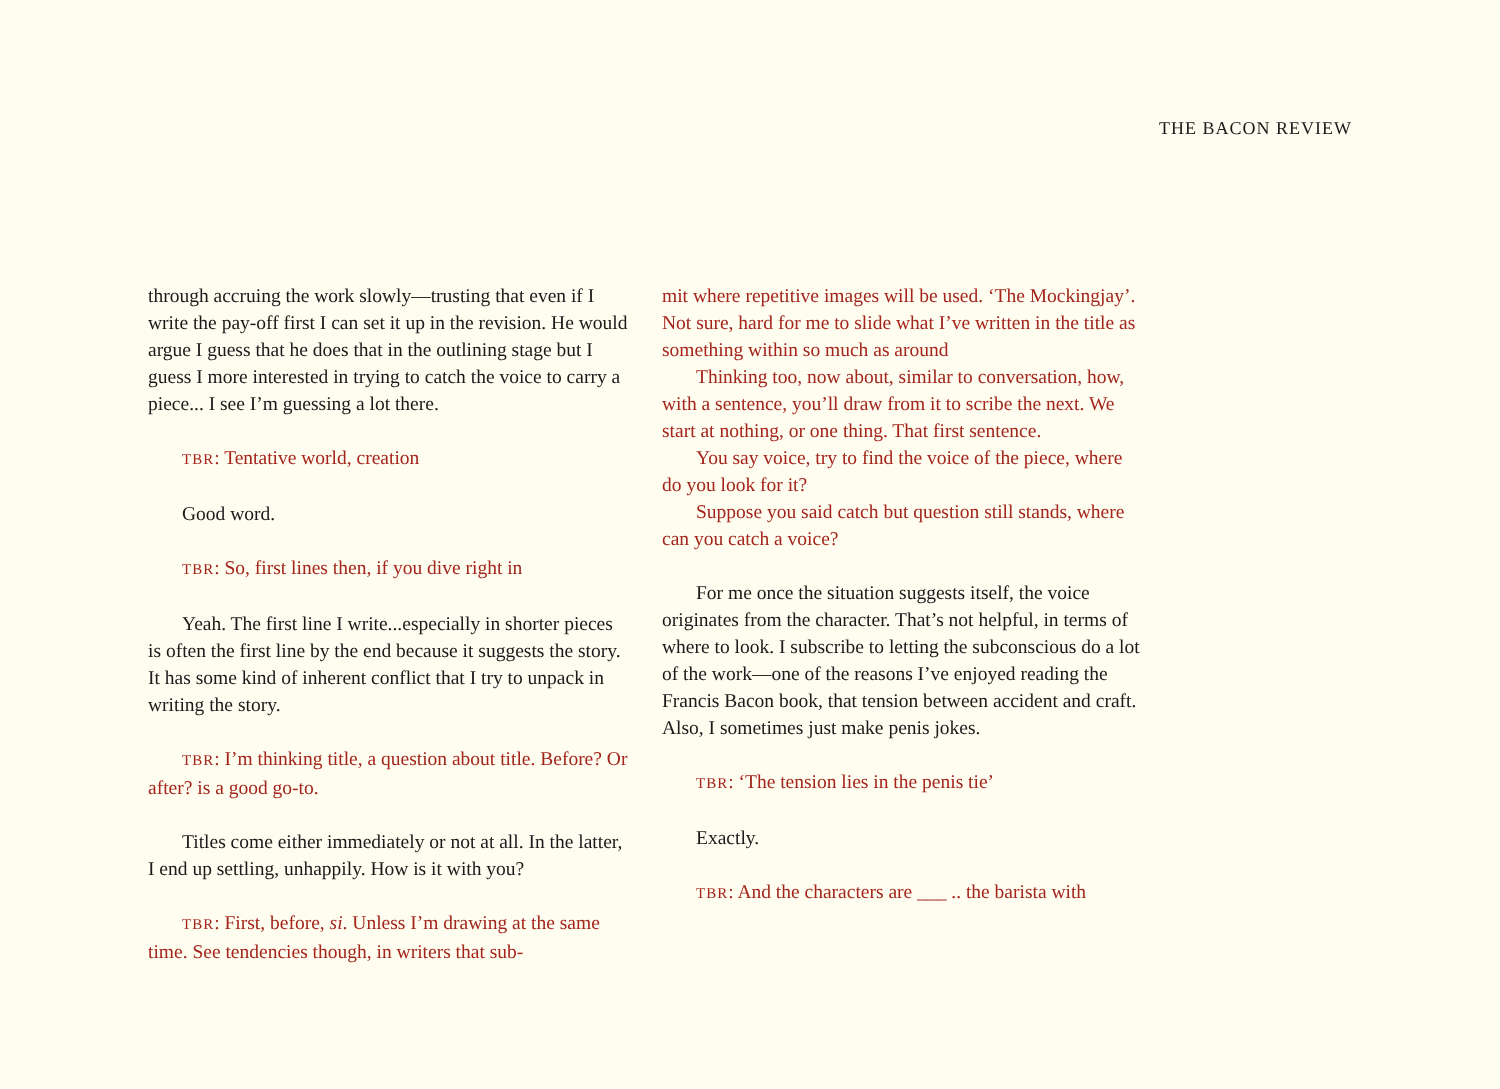THE BACON REVIEW
through accruing the work slowly—trusting that even if I write the pay-off first I can set it up in the revision. He would argue I guess that he does that in the outlining stage but I guess I more interested in trying to catch the voice to carry a piece... I see I’m guessing a lot there.
TBR: Tentative world, creation
Good word.
TBR: So, first lines then, if you dive right in
Yeah. The first line I write...especially in shorter pieces is often the first line by the end because it suggests the story. It has some kind of inherent conflict that I try to unpack in writing the story.
TBR: I’m thinking title, a question about title. Before? Or after? is a good go-to.
Titles come either immediately or not at all. In the latter, I end up settling, unhappily. How is it with you?
TBR: First, before, si. Unless I’m drawing at the same time. See tendencies though, in writers that sub-
mit where repetitive images will be used. ‘The Mockingjay’. Not sure, hard for me to slide what I’ve written in the title as something within so much as around
Thinking too, now about, similar to conversation, how, with a sentence, you’ll draw from it to scribe the next. We start at nothing, or one thing. That first sentence.
You say voice, try to find the voice of the piece, where do you look for it?
Suppose you said catch but question still stands, where can you catch a voice?
For me once the situation suggests itself, the voice originates from the character. That’s not helpful, in terms of where to look. I subscribe to letting the subconscious do a lot of the work—one of the reasons I’ve enjoyed reading the Francis Bacon book, that tension between accident and craft. Also, I sometimes just make penis jokes.
TBR: ‘The tension lies in the penis tie’
Exactly.
TBR: And the characters are ___ .. the barista with